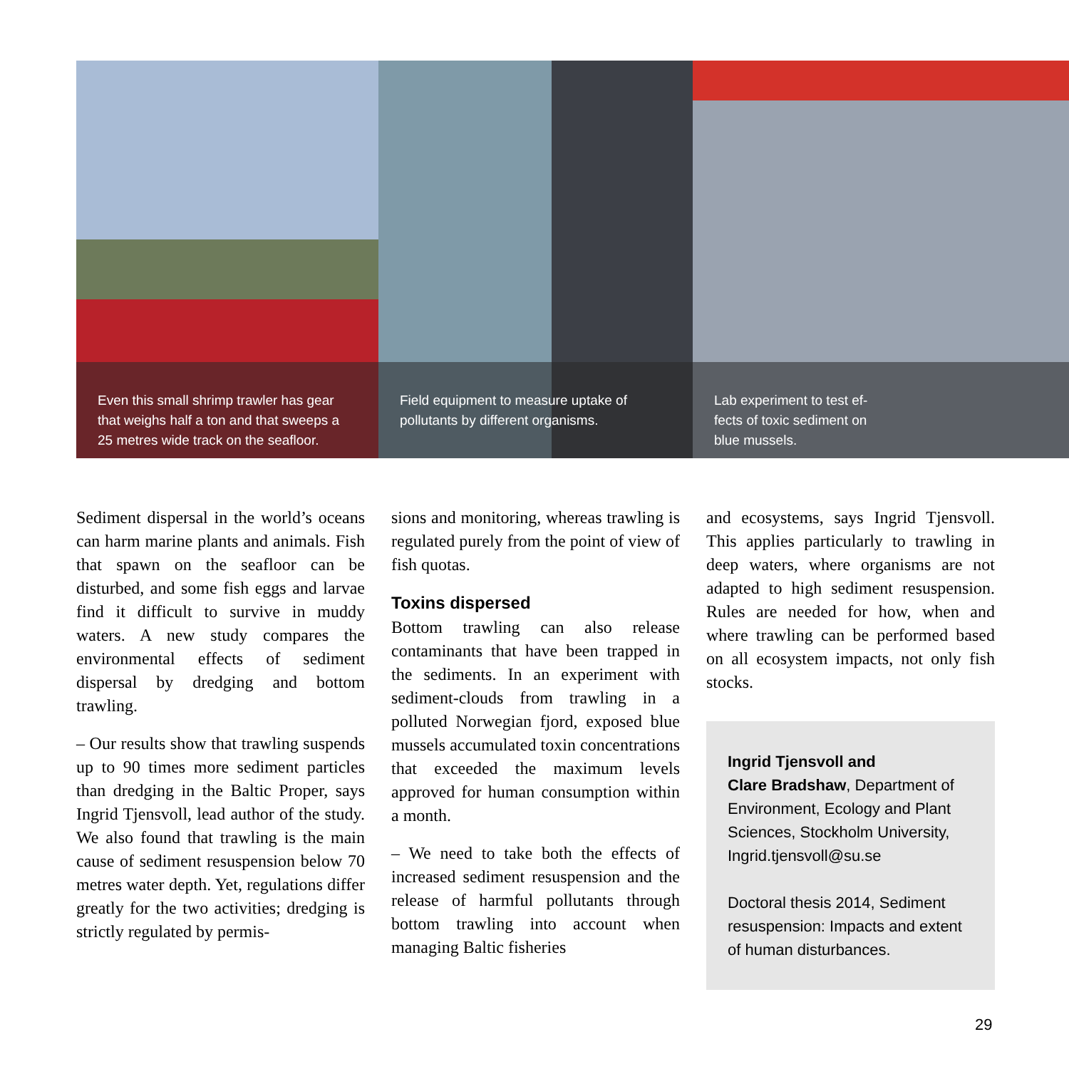Even this small shrimp trawler has gear that weighs half a ton and that sweeps a 25 metres wide track on the seafloor.
Field equipment to measure uptake of pollutants by different organisms.
Lab experiment to test ef-
fects of toxic sediment on
blue mussels.
Sediment dispersal in the world’s oceans can harm marine plants and animals. Fish that spawn on the seafloor can be disturbed, and some fish eggs and larvae find it difficult to survive in muddy waters. A new study compares the environmental effects of sediment dispersal by dredging and bottom trawling.
– Our results show that trawling suspends up to 90 times more sediment particles than dredging in the Baltic Proper, says Ingrid Tjensvoll, lead author of the study. We also found that trawling is the main cause of sediment resuspension below 70 metres water depth. Yet, regulations differ greatly for the two activities; dredging is strictly regulated by permis-
sions and monitoring, whereas trawling is regulated purely from the point of view of fish quotas.
Toxins dispersed
Bottom trawling can also release contaminants that have been trapped in the sediments. In an experiment with sediment-clouds from trawling in a polluted Norwegian fjord, exposed blue mussels accumulated toxin concentrations that exceeded the maximum levels approved for human consumption within a month.
– We need to take both the effects of increased sediment resuspension and the release of harmful pollutants through bottom trawling into account when managing Baltic fisheries
and ecosystems, says Ingrid Tjensvoll. This applies particularly to trawling in deep waters, where organisms are not adapted to high sediment resuspension. Rules are needed for how, when and where trawling can be performed based on all ecosystem impacts, not only fish stocks.
Ingrid Tjensvoll and
Clare Bradshaw, Department of Environment, Ecology and Plant Sciences, Stockholm University, Ingrid.tjensvoll@su.se
Doctoral thesis 2014, Sediment resuspension: Impacts and extent of human disturbances.
29